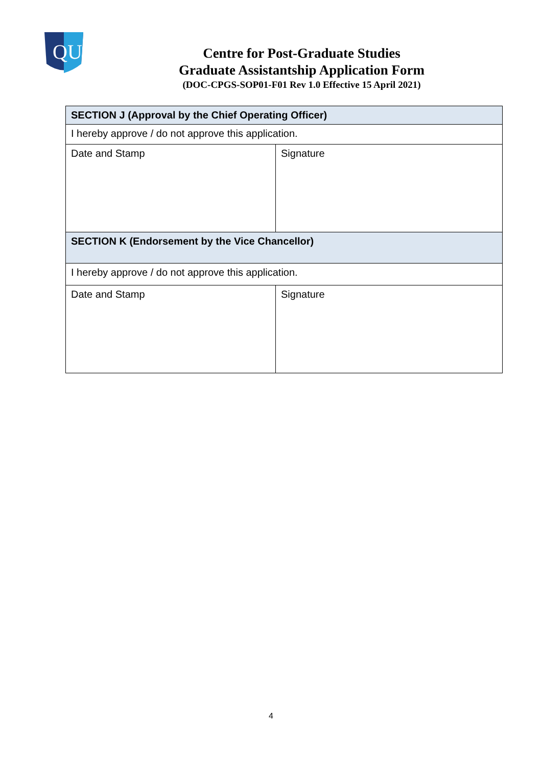QU
Centre for Post-Graduate Studies
Graduate Assistantship Application Form
(DOC-CPGS-SOP01-F01 Rev 1.0 Effective 15 April 2021)
| SECTION J (Approval by the Chief Operating Officer) | |
| I hereby approve / do not approve this application. | |
| Date and Stamp | Signature |
| SECTION K (Endorsement by the Vice Chancellor) | |
| I hereby approve / do not approve this application. | |
| Date and Stamp | Signature |
4